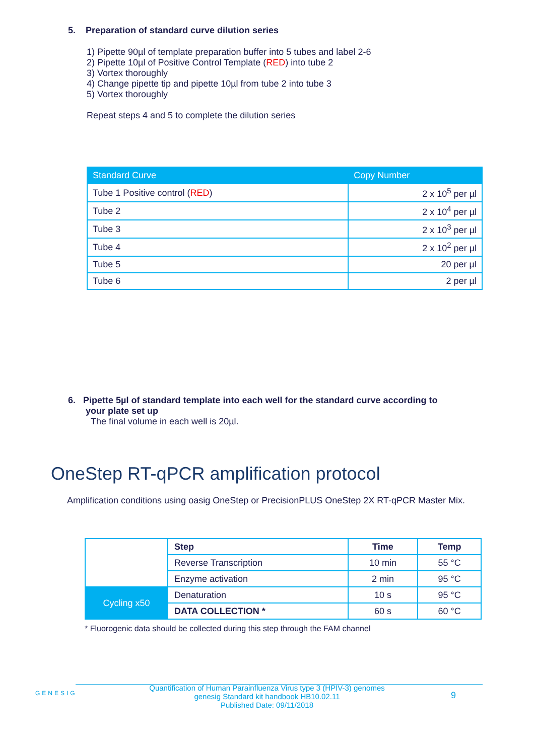5. Preparation of standard curve dilution series
1) Pipette 90µl of template preparation buffer into 5 tubes and label 2-6
2) Pipette 10µl of Positive Control Template (RED) into tube 2
3) Vortex thoroughly
4) Change pipette tip and pipette 10µl from tube 2 into tube 3
5) Vortex thoroughly
Repeat steps 4 and 5 to complete the dilution series
| Standard Curve | Copy Number |
| --- | --- |
| Tube 1 Positive control ( RED ) | 2 x 10<sup>5</sup> per µl |
| Tube 2 | 2 x 10<sup>4</sup> per µl |
| Tube 3 | 2 x 10<sup>3</sup> per µl |
| Tube 4 | 2 x 10<sup>2</sup> per µl |
| Tube 5 | 20 per µl |
| Tube 6 | 2 per µl |
6. Pipette 5µl of standard template into each well for the standard curve according to
your plate set up
The final volume in each well is 20µl.
OneStep RT-qPCR amplification protocol
Amplification conditions using oasig OneStep or PrecisionPLUS OneStep 2X RT-qPCR Master Mix.
| | Step | Time | Temp |
| | Reverse Transcription | 10 min | 55 °C |
| | Enzyme activation | 2 min | 95 °C |
| Cycling x50 | Denaturation | 10 s | 95 °C |
| | DATA COLLECTION * | 60 s | 60 °C |
* Fluorogenic data should be collected during this step through the FAM channel
GENESIG
Quantification of Human Parainfluenza Virus type 3 (HPIV-3) genomes
genesig Standard kit handbook HB10.02.11
Published Date: 09/11/2018
9